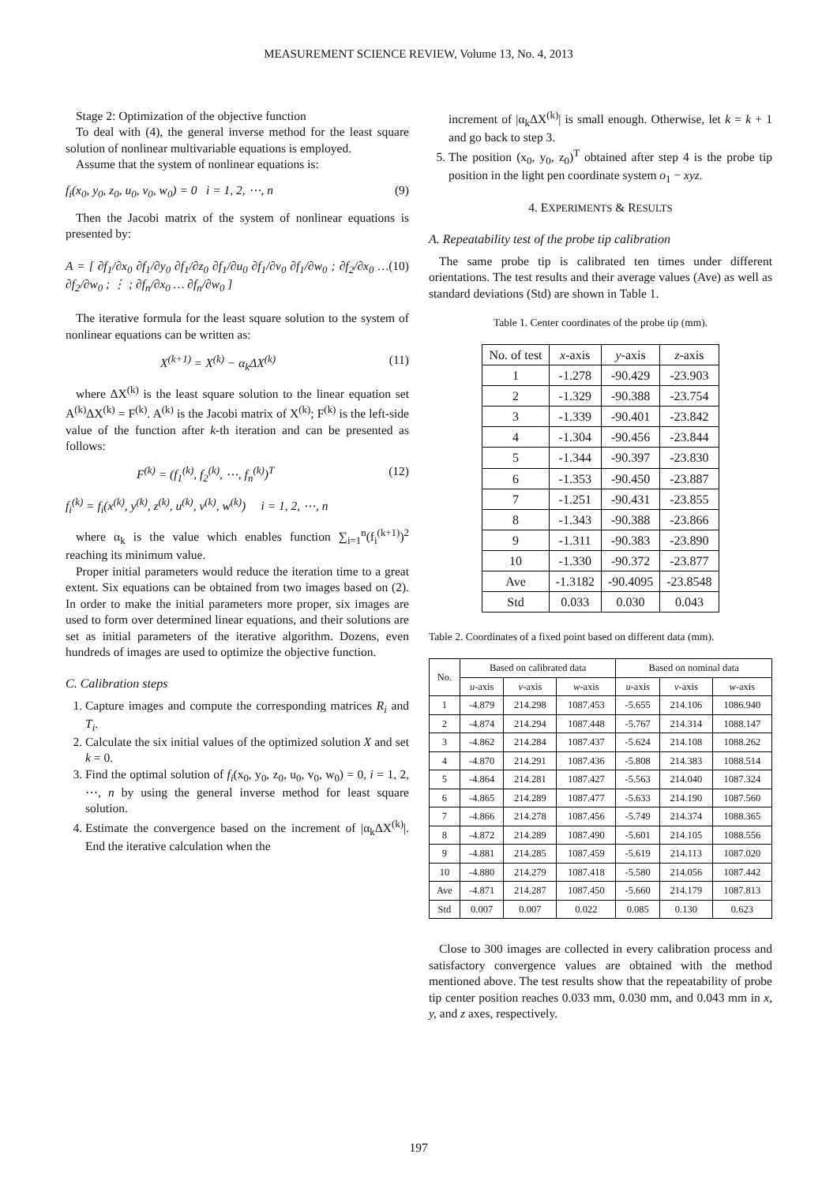MEASUREMENT SCIENCE REVIEW, Volume 13, No. 4, 2013
Stage 2: Optimization of the objective function
To deal with (4), the general inverse method for the least square solution of nonlinear multivariable equations is employed.
Assume that the system of nonlinear equations is:
f<sub>i</sub>(x<sub>0</sub>, y<sub>0</sub>, z<sub>0</sub>, u<sub>0</sub>, v<sub>0</sub>, w<sub>0</sub>) = 0 i = 1, 2, ⋯, n (9)
Then the Jacobi matrix of the system of nonlinear equations is presented by:
A = [ ∂f<sub>1</sub>/∂x<sub>0</sub> ∂f<sub>1</sub>/∂y<sub>0</sub> ∂f<sub>1</sub>/∂z<sub>0</sub> ∂f<sub>1</sub>/∂u<sub>0</sub> ∂f<sub>1</sub>/∂v<sub>0</sub> ∂f<sub>1</sub>/∂w<sub>0</sub> ; ∂f<sub>2</sub>/∂x<sub>0</sub> … ∂f<sub>2</sub>/∂w<sub>0</sub> ; ⋮ ; ∂f<sub>n</sub>/∂x<sub>0</sub> … ∂f<sub>n</sub>/∂w<sub>0</sub> ] (10)
The iterative formula for the least square solution to the system of nonlinear equations can be written as:
X<sup>(k+1)</sup> = X<sup>(k)</sup> − α<sub>k</sub>ΔX<sup>(k)</sup> (11)
where ΔX<sup>(k)</sup> is the least square solution to the linear equation set A<sup>(k)</sup>ΔX<sup>(k)</sup> = F<sup>(k)</sup>. A<sup>(k)</sup> is the Jacobi matrix of X<sup>(k)</sup>; F<sup>(k)</sup> is the left-side value of the function after k-th iteration and can be presented as follows:
F<sup>(k)</sup> = (f<sub>1</sub><sup>(k)</sup>, f<sub>2</sub><sup>(k)</sup>, ⋯, f<sub>n</sub><sup>(k)</sup>)<sup>T</sup> (12)
f<sub>i</sub><sup>(k)</sup> = f<sub>i</sub>(x<sup>(k)</sup>, y<sup>(k)</sup>, z<sup>(k)</sup>, u<sup>(k)</sup>, v<sup>(k)</sup>, w<sup>(k)</sup>) i = 1, 2, ⋯, n
where α<sub>k</sub> is the value which enables function ∑<sub>i=1</sub><sup>n</sup>(f<sub>i</sub><sup>(k+1)</sup>)<sup>2</sup> reaching its minimum value.
Proper initial parameters would reduce the iteration time to a great extent. Six equations can be obtained from two images based on (2). In order to make the initial parameters more proper, six images are used to form over determined linear equations, and their solutions are set as initial parameters of the iterative algorithm. Dozens, even hundreds of images are used to optimize the objective function.
C. Calibration steps
1. Capture images and compute the corresponding matrices R<sub>i</sub> and T<sub>i</sub>.
2. Calculate the six initial values of the optimized solution X and set k = 0.
3. Find the optimal solution of f<sub>i</sub>(x<sub>0</sub>, y<sub>0</sub>, z<sub>0</sub>, u<sub>0</sub>, v<sub>0</sub>, w<sub>0</sub>) = 0, i = 1, 2, ⋯, n by using the general inverse method for least square solution.
4. Estimate the convergence based on the increment of |α<sub>k</sub>ΔX<sup>(k)</sup>|. End the iterative calculation when the
increment of |α<sub>k</sub>ΔX<sup>(k)</sup>| is small enough. Otherwise, let k = k + 1 and go back to step 3.
5. The position (x<sub>0</sub>, y<sub>0</sub>, z<sub>0</sub>)<sup>T</sup> obtained after step 4 is the probe tip position in the light pen coordinate system o<sub>1</sub> − xyz.
4. EXPERIMENTS & RESULTS
A. Repeatability test of the probe tip calibration
The same probe tip is calibrated ten times under different orientations. The test results and their average values (Ave) as well as standard deviations (Std) are shown in Table 1.
Table 1. Center coordinates of the probe tip (mm).
| No. of test | x -axis | y -axis | z -axis |
| --- | --- | --- | --- |
| 1 | -1.278 | -90.429 | -23.903 |
| 2 | -1.329 | -90.388 | -23.754 |
| 3 | -1.339 | -90.401 | -23.842 |
| 4 | -1.304 | -90.456 | -23.844 |
| 5 | -1.344 | -90.397 | -23.830 |
| 6 | -1.353 | -90.450 | -23.887 |
| 7 | -1.251 | -90.431 | -23.855 |
| 8 | -1.343 | -90.388 | -23.866 |
| 9 | -1.311 | -90.383 | -23.890 |
| 10 | -1.330 | -90.372 | -23.877 |
| Ave | -1.3182 | -90.4095 | -23.8548 |
| Std | 0.033 | 0.030 | 0.043 |
Table 2. Coordinates of a fixed point based on different data (mm).
| No. | Based on calibrated data | | | Based on nominal data | | |
| --- | --- | --- | --- | --- | --- | --- |
| | u -axis | v -axis | w -axis | u -axis | v -axis | w -axis |
| 1 | -4.879 | 214.298 | 1087.453 | -5.655 | 214.106 | 1086.940 |
| 2 | -4.874 | 214.294 | 1087.448 | -5.767 | 214.314 | 1088.147 |
| 3 | -4.862 | 214.284 | 1087.437 | -5.624 | 214.108 | 1088.262 |
| 4 | -4.870 | 214.291 | 1087.436 | -5.808 | 214.383 | 1088.514 |
| 5 | -4.864 | 214.281 | 1087.427 | -5.563 | 214.040 | 1087.324 |
| 6 | -4.865 | 214.289 | 1087.477 | -5.633 | 214.190 | 1087.560 |
| 7 | -4.866 | 214.278 | 1087.456 | -5.749 | 214.374 | 1088.365 |
| 8 | -4.872 | 214.289 | 1087.490 | -5.601 | 214.105 | 1088.556 |
| 9 | -4.881 | 214.285 | 1087.459 | -5.619 | 214.113 | 1087.020 |
| 10 | -4.880 | 214.279 | 1087.418 | -5.580 | 214.056 | 1087.442 |
| Ave | -4.871 | 214.287 | 1087.450 | -5.660 | 214.179 | 1087.813 |
| Std | 0.007 | 0.007 | 0.022 | 0.085 | 0.130 | 0.623 |
Close to 300 images are collected in every calibration process and satisfactory convergence values are obtained with the method mentioned above. The test results show that the repeatability of probe tip center position reaches 0.033 mm, 0.030 mm, and 0.043 mm in x, y, and z axes, respectively.
197